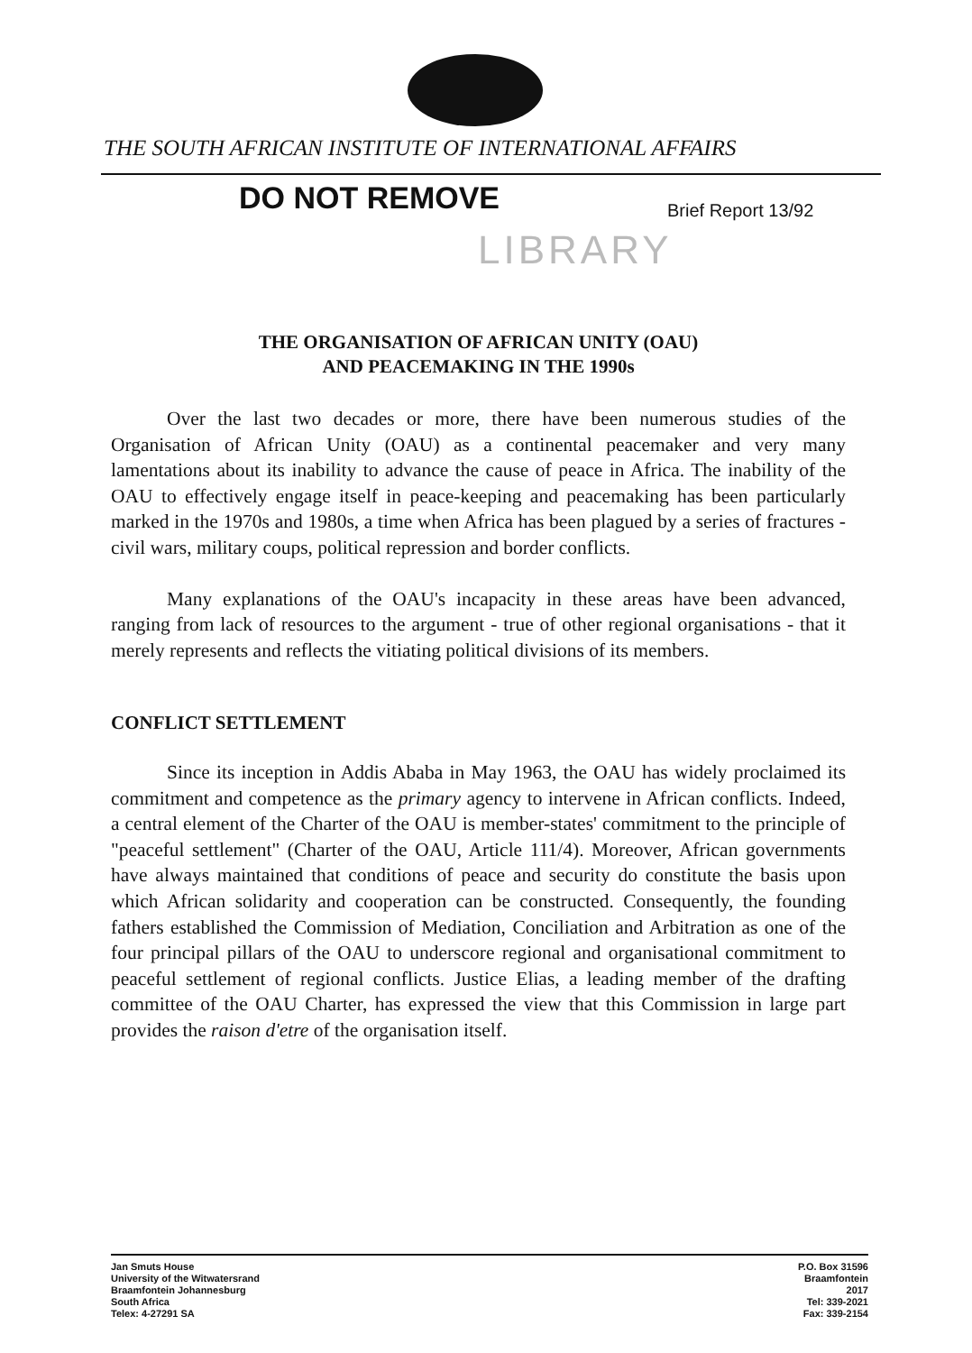THE SOUTH AFRICAN INSTITUTE OF INTERNATIONAL AFFAIRS
DO NOT REMOVE Brief Report 13/92
LIBRARY
THE ORGANISATION OF AFRICAN UNITY (OAU)
AND PEACEMAKING IN THE 1990s
Over the last two decades or more, there have been numerous studies of the Organisation of African Unity (OAU) as a continental peacemaker and very many lamentations about its inability to advance the cause of peace in Africa. The inability of the OAU to effectively engage itself in peace-keeping and peacemaking has been particularly marked in the 1970s and 1980s, a time when Africa has been plagued by a series of fractures - civil wars, military coups, political repression and border conflicts.
Many explanations of the OAU's incapacity in these areas have been advanced, ranging from lack of resources to the argument - true of other regional organisations - that it merely represents and reflects the vitiating political divisions of its members.
CONFLICT SETTLEMENT
Since its inception in Addis Ababa in May 1963, the OAU has widely proclaimed its commitment and competence as the primary agency to intervene in African conflicts. Indeed, a central element of the Charter of the OAU is member-states' commitment to the principle of "peaceful settlement" (Charter of the OAU, Article 111/4). Moreover, African governments have always maintained that conditions of peace and security do constitute the basis upon which African solidarity and cooperation can be constructed. Consequently, the founding fathers established the Commission of Mediation, Conciliation and Arbitration as one of the four principal pillars of the OAU to underscore regional and organisational commitment to peaceful settlement of regional conflicts. Justice Elias, a leading member of the drafting committee of the OAU Charter, has expressed the view that this Commission in large part provides the raison d'etre of the organisation itself.
Jan Smuts House
University of the Witwatersrand
Braamfontein Johannesburg
South Africa
Telex: 4-27291 SA
P.O. Box 31596
Braamfontein
2017
Tel: 339-2021
Fax: 339-2154